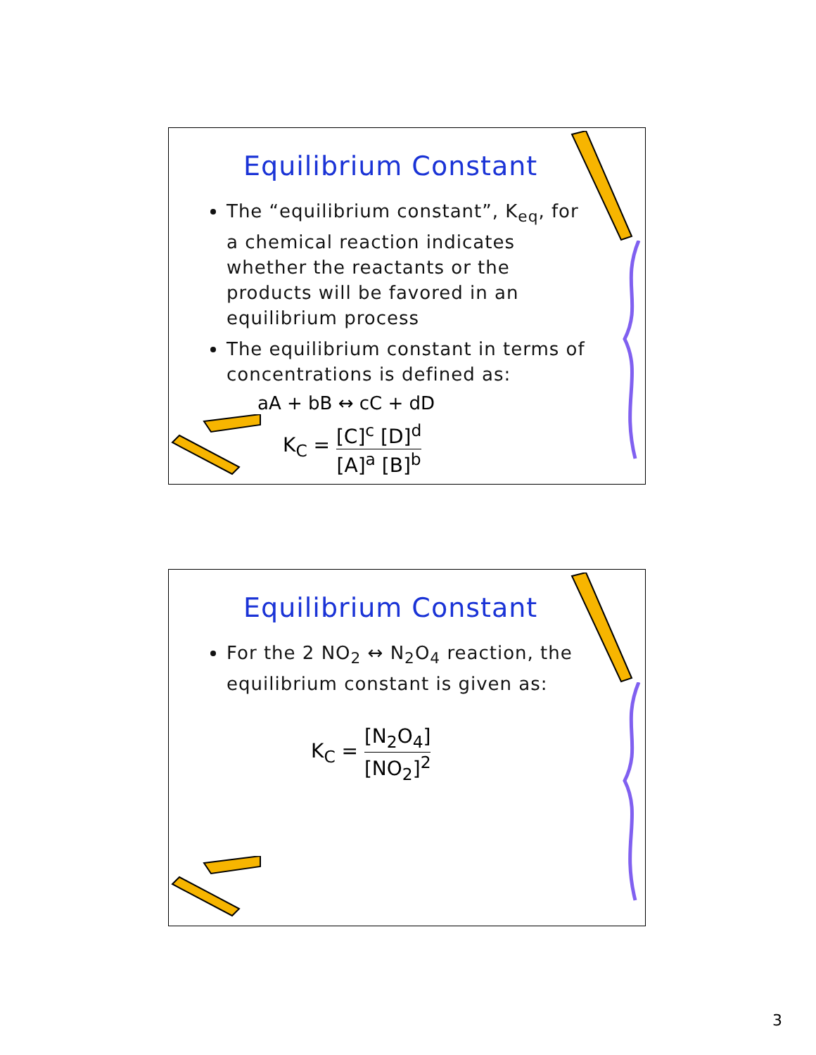Equilibrium Constant
The “equilibrium constant”, K<sub>eq</sub>, for a chemical reaction indicates whether the reactants or the products will be favored in an equilibrium process
The equilibrium constant in terms of concentrations is defined as:
aA + bB ↔ cC + dD
K<sub>C</sub> = [C]<sup>c</sup> [D]<sup>d</sup> [A]<sup>a</sup> [B]<sup>b</sup>
Equilibrium Constant
For the 2 NO<sub>2</sub> ↔ N<sub>2</sub>O<sub>4</sub> reaction, the equilibrium constant is given as:
K<sub>C</sub> = [N<sub>2</sub>O<sub>4</sub>] [NO<sub>2</sub>]<sup>2</sup>
3